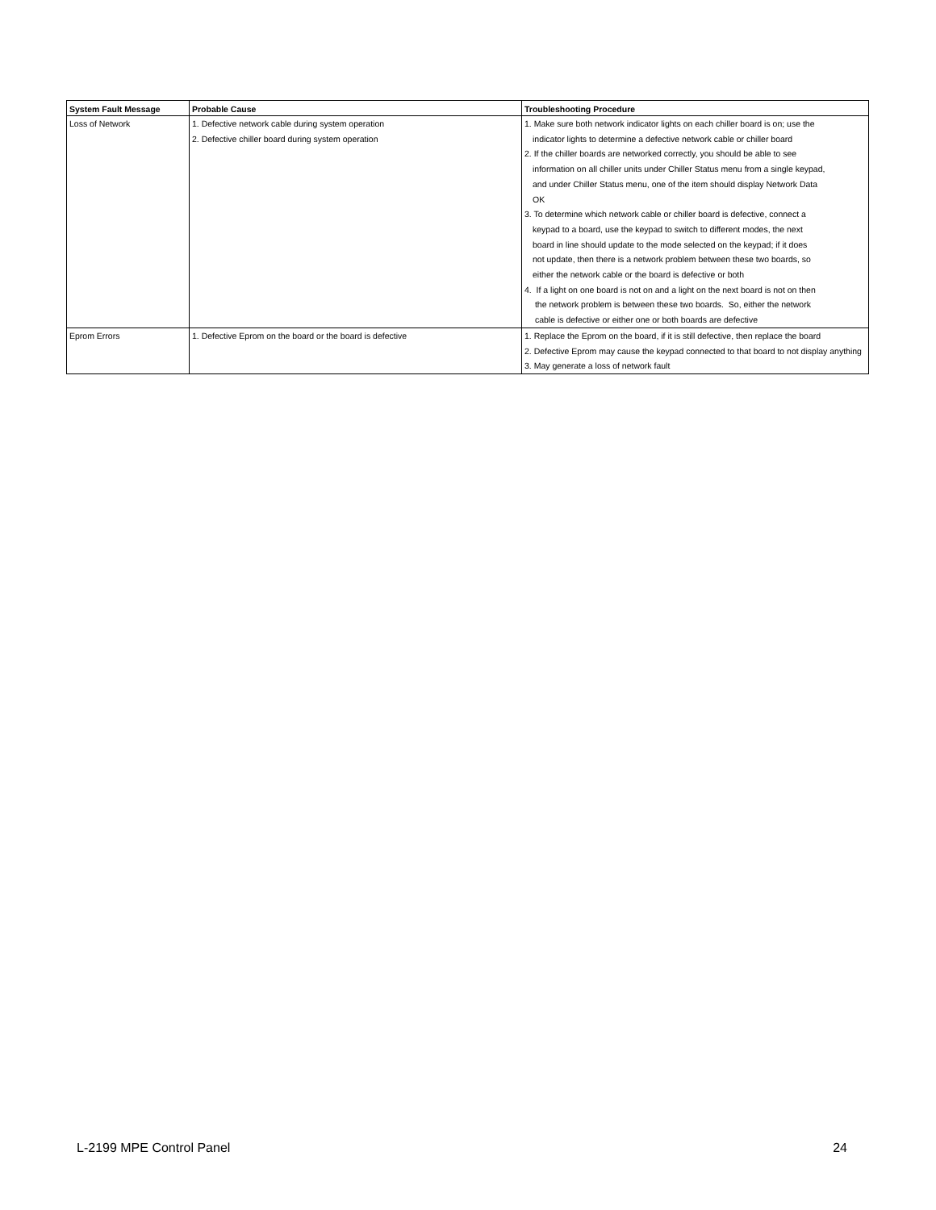| System Fault Message | Probable Cause | Troubleshooting Procedure |
| --- | --- | --- |
| Loss of Network | 1. Defective network cable during system operation 2. Defective chiller board during system operation | 1. Make sure both network indicator lights on each chiller board is on; use the indicator lights to determine a defective network cable or chiller board 2. If the chiller boards are networked correctly, you should be able to see information on all chiller units under Chiller Status menu from a single keypad, and under Chiller Status menu, one of the item should display Network Data OK 3. To determine which network cable or chiller board is defective, connect a keypad to a board, use the keypad to switch to different modes, the next board in line should update to the mode selected on the keypad; if it does not update, then there is a network problem between these two boards, so either the network cable or the board is defective or both 4. If a light on one board is not on and a light on the next board is not on then the network problem is between these two boards. So, either the network cable is defective or either one or both boards are defective |
| Eprom Errors | 1. Defective Eprom on the board or the board is defective | 1. Replace the Eprom on the board, if it is still defective, then replace the board 2. Defective Eprom may cause the keypad connected to that board to not display anything 3. May generate a loss of network fault |
L-2199 MPE Control Panel 24